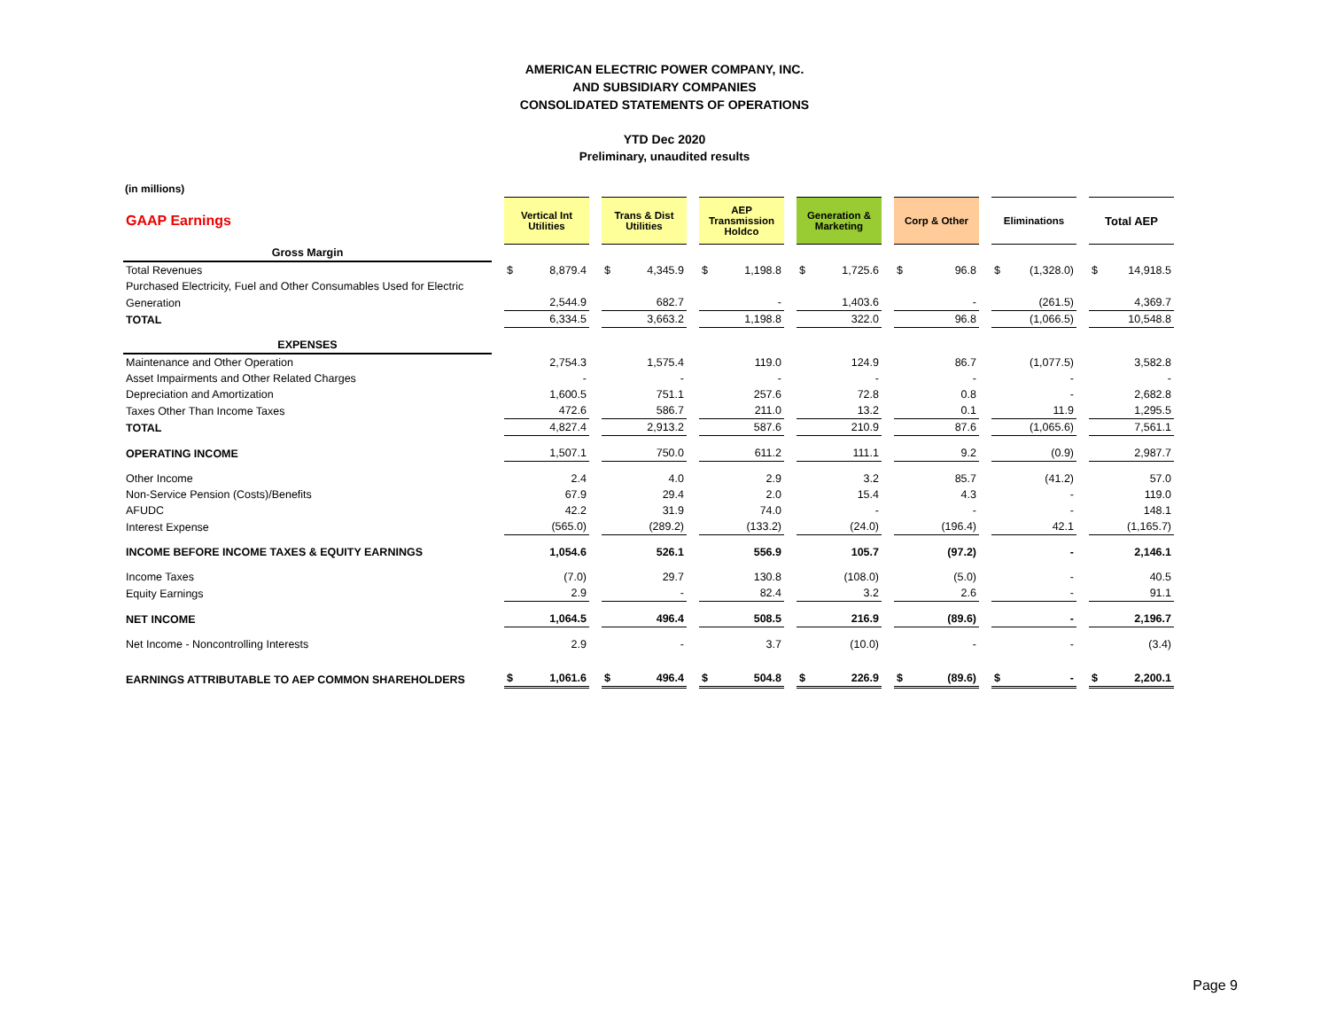AMERICAN ELECTRIC POWER COMPANY, INC.
AND SUBSIDIARY COMPANIES
CONSOLIDATED STATEMENTS OF OPERATIONS
YTD Dec 2020
Preliminary, unaudited results
(in millions)
| GAAP Earnings | | Vertical Int Utilities | | | Trans & Dist Utilities | | | AEP Transmission Holdco | | | Generation & Marketing | | | Corp & Other | | | Eliminations | | | Total AEP | |
| Gross Margin | | | | | | | | | | | | | | | | | | | | | |
| Total Revenues | | $ | 8,879.4 | | $ | 4,345.9 | | $ | 1,198.8 | | $ | 1,725.6 | | $ | 96.8 | | $ | (1,328.0) | | $ | 14,918.5 |
| Purchased Electricity, Fuel and Other Consumables Used for Electric | | | | | | | | | | | | | | | | | | | | | |
| Generation | | | 2,544.9 | | | 682.7 | | | - | | | 1,403.6 | | | - | | | (261.5) | | | 4,369.7 |
| TOTAL | | | 6,334.5 | | | 3,663.2 | | | 1,198.8 | | | 322.0 | | | 96.8 | | | (1,066.5) | | | 10,548.8 |
| EXPENSES | | | | | | | | | | | | | | | | | | | | | |
| Maintenance and Other Operation | | | 2,754.3 | | | 1,575.4 | | | 119.0 | | | 124.9 | | | 86.7 | | | (1,077.5) | | | 3,582.8 |
| Asset Impairments and Other Related Charges | | | - | | | - | | | - | | | - | | | - | | | - | | | - |
| Depreciation and Amortization | | | 1,600.5 | | | 751.1 | | | 257.6 | | | 72.8 | | | 0.8 | | | - | | | 2,682.8 |
| Taxes Other Than Income Taxes | | | 472.6 | | | 586.7 | | | 211.0 | | | 13.2 | | | 0.1 | | | 11.9 | | | 1,295.5 |
| TOTAL | | | 4,827.4 | | | 2,913.2 | | | 587.6 | | | 210.9 | | | 87.6 | | | (1,065.6) | | | 7,561.1 |
| OPERATING INCOME | | | 1,507.1 | | | 750.0 | | | 611.2 | | | 111.1 | | | 9.2 | | | (0.9) | | | 2,987.7 |
| Other Income | | | 2.4 | | | 4.0 | | | 2.9 | | | 3.2 | | | 85.7 | | | (41.2) | | | 57.0 |
| Non-Service Pension (Costs)/Benefits | | | 67.9 | | | 29.4 | | | 2.0 | | | 15.4 | | | 4.3 | | | - | | | 119.0 |
| AFUDC | | | 42.2 | | | 31.9 | | | 74.0 | | | - | | | - | | | - | | | 148.1 |
| Interest Expense | | | (565.0) | | | (289.2) | | | (133.2) | | | (24.0) | | | (196.4) | | | 42.1 | | | (1,165.7) |
| INCOME BEFORE INCOME TAXES & EQUITY EARNINGS | | | 1,054.6 | | | 526.1 | | | 556.9 | | | 105.7 | | | (97.2) | | | - | | | 2,146.1 |
| Income Taxes | | | (7.0) | | | 29.7 | | | 130.8 | | | (108.0) | | | (5.0) | | | - | | | 40.5 |
| Equity Earnings | | | 2.9 | | | - | | | 82.4 | | | 3.2 | | | 2.6 | | | - | | | 91.1 |
| NET INCOME | | | 1,064.5 | | | 496.4 | | | 508.5 | | | 216.9 | | | (89.6) | | | - | | | 2,196.7 |
| Net Income - Noncontrolling Interests | | | 2.9 | | | - | | | 3.7 | | | (10.0) | | | - | | | - | | | (3.4) |
| EARNINGS ATTRIBUTABLE TO AEP COMMON SHAREHOLDERS | | $ | 1,061.6 | | $ | 496.4 | | $ | 504.8 | | $ | 226.9 | | $ | (89.6) | | $ | - | | $ | 2,200.1 |
Page 9